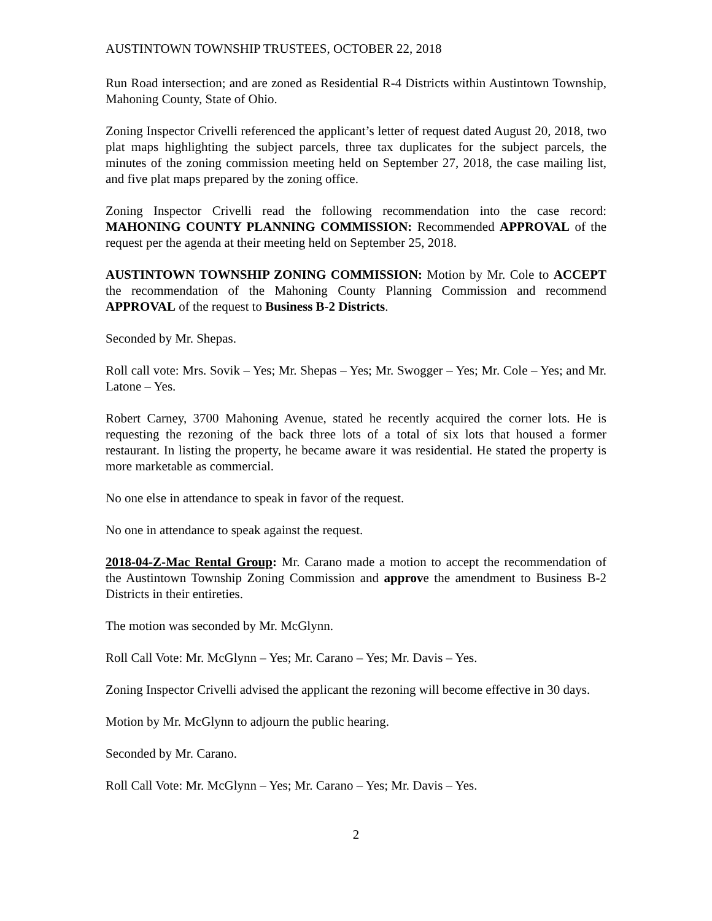AUSTINTOWN TOWNSHIP TRUSTEES, OCTOBER 22, 2018
Run Road intersection; and are zoned as Residential R-4 Districts within Austintown Township, Mahoning County, State of Ohio.
Zoning Inspector Crivelli referenced the applicant’s letter of request dated August 20, 2018, two plat maps highlighting the subject parcels, three tax duplicates for the subject parcels, the minutes of the zoning commission meeting held on September 27, 2018, the case mailing list, and five plat maps prepared by the zoning office.
Zoning Inspector Crivelli read the following recommendation into the case record: MAHONING COUNTY PLANNING COMMISSION: Recommended APPROVAL of the request per the agenda at their meeting held on September 25, 2018.
AUSTINTOWN TOWNSHIP ZONING COMMISSION: Motion by Mr. Cole to ACCEPT the recommendation of the Mahoning County Planning Commission and recommend APPROVAL of the request to Business B-2 Districts.
Seconded by Mr. Shepas.
Roll call vote: Mrs. Sovik – Yes; Mr. Shepas – Yes; Mr. Swogger – Yes; Mr. Cole – Yes; and Mr. Latone – Yes.
Robert Carney, 3700 Mahoning Avenue, stated he recently acquired the corner lots. He is requesting the rezoning of the back three lots of a total of six lots that housed a former restaurant. In listing the property, he became aware it was residential. He stated the property is more marketable as commercial.
No one else in attendance to speak in favor of the request.
No one in attendance to speak against the request.
2018-04-Z-Mac Rental Group: Mr. Carano made a motion to accept the recommendation of the Austintown Township Zoning Commission and approve the amendment to Business B-2 Districts in their entireties.
The motion was seconded by Mr. McGlynn.
Roll Call Vote: Mr. McGlynn – Yes; Mr. Carano – Yes; Mr. Davis – Yes.
Zoning Inspector Crivelli advised the applicant the rezoning will become effective in 30 days.
Motion by Mr. McGlynn to adjourn the public hearing.
Seconded by Mr. Carano.
Roll Call Vote: Mr. McGlynn – Yes; Mr. Carano – Yes; Mr. Davis – Yes.
2